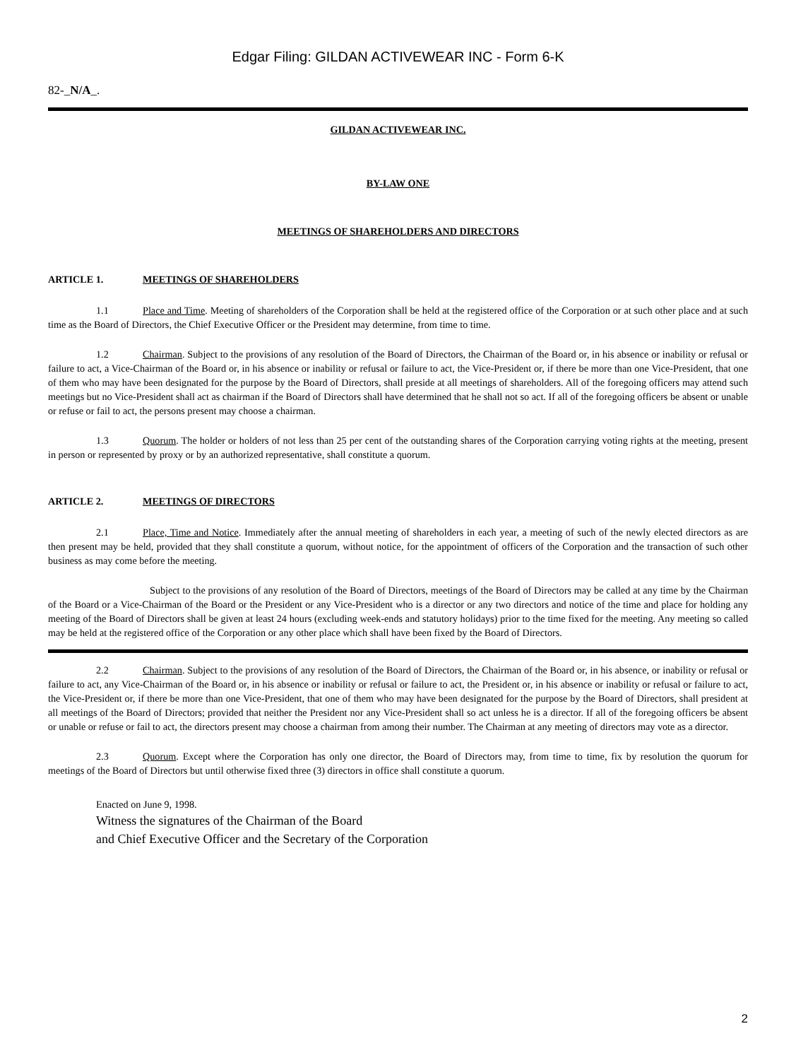Edgar Filing: GILDAN ACTIVEWEAR INC - Form 6-K
82-_N/A_.
GILDAN ACTIVEWEAR INC.
BY-LAW ONE
MEETINGS OF SHAREHOLDERS AND DIRECTORS
ARTICLE 1. MEETINGS OF SHAREHOLDERS
1.1 Place and Time. Meeting of shareholders of the Corporation shall be held at the registered office of the Corporation or at such other place and at such time as the Board of Directors, the Chief Executive Officer or the President may determine, from time to time.
1.2 Chairman. Subject to the provisions of any resolution of the Board of Directors, the Chairman of the Board or, in his absence or inability or refusal or failure to act, a Vice-Chairman of the Board or, in his absence or inability or refusal or failure to act, the Vice-President or, if there be more than one Vice-President, that one of them who may have been designated for the purpose by the Board of Directors, shall preside at all meetings of shareholders. All of the foregoing officers may attend such meetings but no Vice-President shall act as chairman if the Board of Directors shall have determined that he shall not so act. If all of the foregoing officers be absent or unable or refuse or fail to act, the persons present may choose a chairman.
1.3 Quorum. The holder or holders of not less than 25 per cent of the outstanding shares of the Corporation carrying voting rights at the meeting, present in person or represented by proxy or by an authorized representative, shall constitute a quorum.
ARTICLE 2. MEETINGS OF DIRECTORS
2.1 Place, Time and Notice. Immediately after the annual meeting of shareholders in each year, a meeting of such of the newly elected directors as are then present may be held, provided that they shall constitute a quorum, without notice, for the appointment of officers of the Corporation and the transaction of such other business as may come before the meeting.
Subject to the provisions of any resolution of the Board of Directors, meetings of the Board of Directors may be called at any time by the Chairman of the Board or a Vice-Chairman of the Board or the President or any Vice-President who is a director or any two directors and notice of the time and place for holding any meeting of the Board of Directors shall be given at least 24 hours (excluding week-ends and statutory holidays) prior to the time fixed for the meeting. Any meeting so called may be held at the registered office of the Corporation or any other place which shall have been fixed by the Board of Directors.
2.2 Chairman. Subject to the provisions of any resolution of the Board of Directors, the Chairman of the Board or, in his absence, or inability or refusal or failure to act, any Vice-Chairman of the Board or, in his absence or inability or refusal or failure to act, the President or, in his absence or inability or refusal or failure to act, the Vice-President or, if there be more than one Vice-President, that one of them who may have been designated for the purpose by the Board of Directors, shall president at all meetings of the Board of Directors; provided that neither the President nor any Vice-President shall so act unless he is a director. If all of the foregoing officers be absent or unable or refuse or fail to act, the directors present may choose a chairman from among their number. The Chairman at any meeting of directors may vote as a director.
2.3 Quorum. Except where the Corporation has only one director, the Board of Directors may, from time to time, fix by resolution the quorum for meetings of the Board of Directors but until otherwise fixed three (3) directors in office shall constitute a quorum.
Enacted on June 9, 1998.
Witness the signatures of the Chairman of the Board
and Chief Executive Officer and the Secretary of the Corporation
2